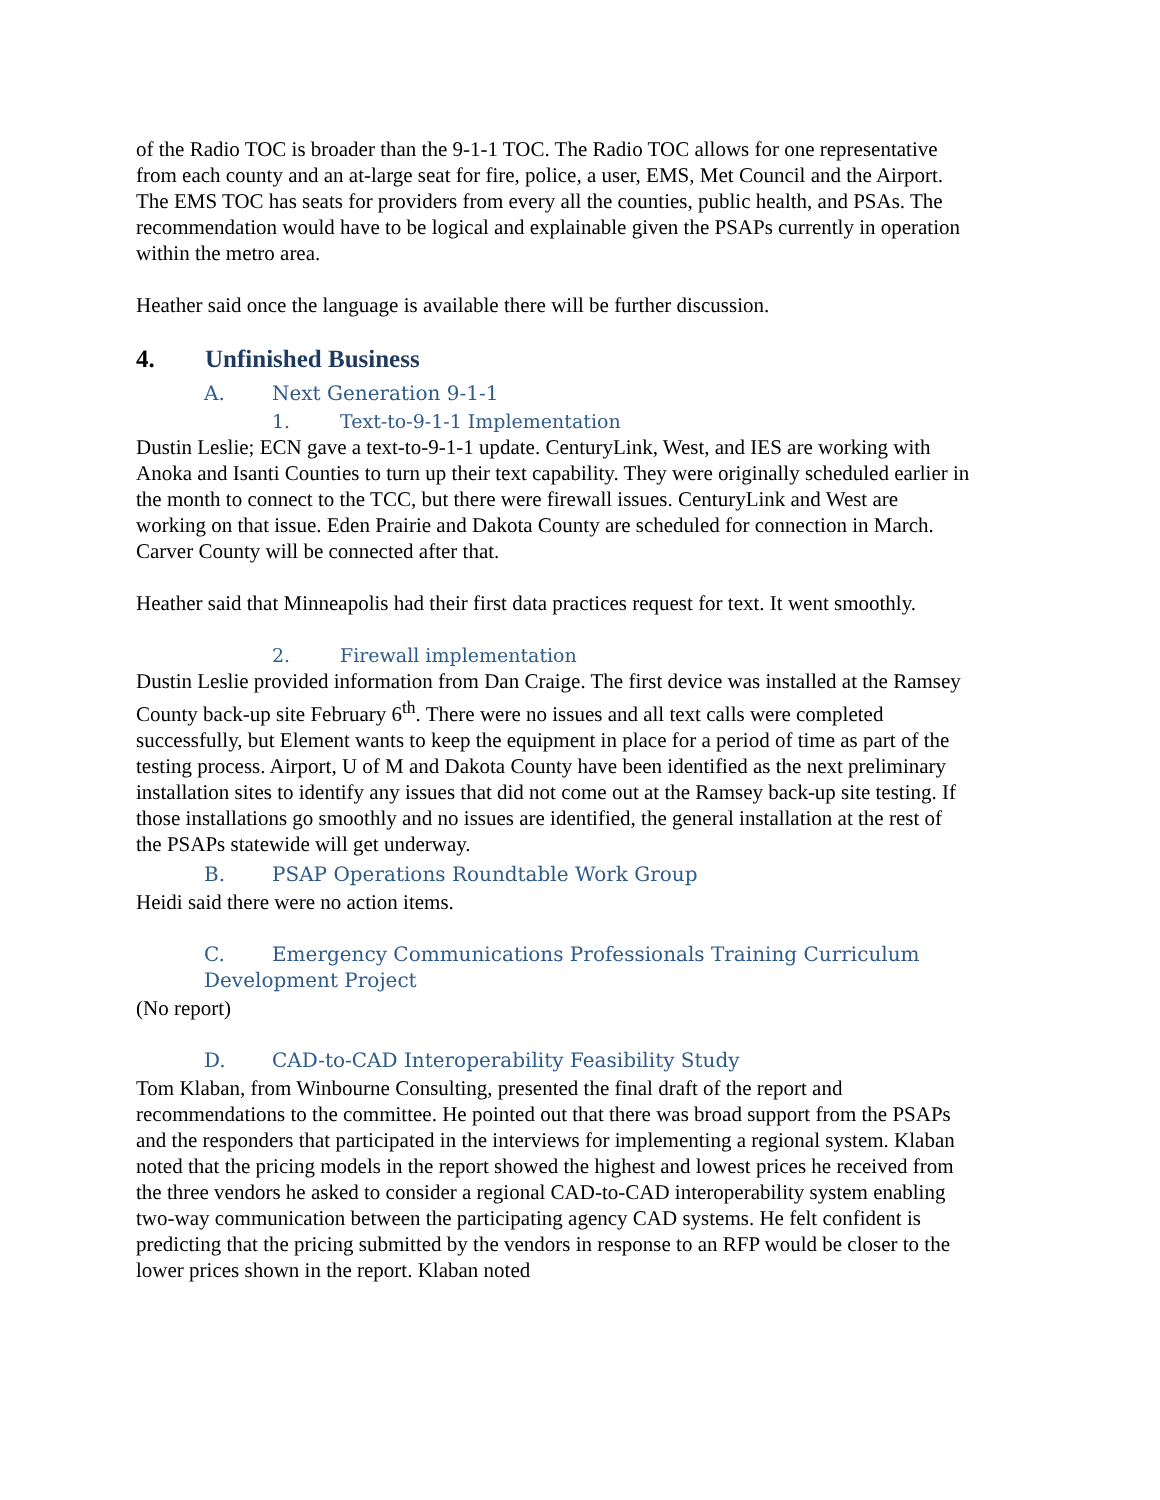of the Radio TOC is broader than the 9-1-1 TOC. The Radio TOC allows for one representative from each county and an at-large seat for fire, police, a user, EMS, Met Council and the Airport. The EMS TOC has seats for providers from every all the counties, public health, and PSAs. The recommendation would have to be logical and explainable given the PSAPs currently in operation within the metro area.
Heather said once the language is available there will be further discussion.
4. Unfinished Business
A. Next Generation 9-1-1
1. Text-to-9-1-1 Implementation
Dustin Leslie; ECN gave a text-to-9-1-1 update. CenturyLink, West, and IES are working with Anoka and Isanti Counties to turn up their text capability. They were originally scheduled earlier in the month to connect to the TCC, but there were firewall issues. CenturyLink and West are working on that issue. Eden Prairie and Dakota County are scheduled for connection in March. Carver County will be connected after that.
Heather said that Minneapolis had their first data practices request for text. It went smoothly.
2. Firewall implementation
Dustin Leslie provided information from Dan Craige. The first device was installed at the Ramsey County back-up site February 6<sup>th</sup>. There were no issues and all text calls were completed successfully, but Element wants to keep the equipment in place for a period of time as part of the testing process. Airport, U of M and Dakota County have been identified as the next preliminary installation sites to identify any issues that did not come out at the Ramsey back-up site testing. If those installations go smoothly and no issues are identified, the general installation at the rest of the PSAPs statewide will get underway.
B. PSAP Operations Roundtable Work Group
Heidi said there were no action items.
C. Emergency Communications Professionals Training Curriculum Development Project
(No report)
D. CAD-to-CAD Interoperability Feasibility Study
Tom Klaban, from Winbourne Consulting, presented the final draft of the report and recommendations to the committee. He pointed out that there was broad support from the PSAPs and the responders that participated in the interviews for implementing a regional system. Klaban noted that the pricing models in the report showed the highest and lowest prices he received from the three vendors he asked to consider a regional CAD-to-CAD interoperability system enabling two-way communication between the participating agency CAD systems. He felt confident is predicting that the pricing submitted by the vendors in response to an RFP would be closer to the lower prices shown in the report. Klaban noted